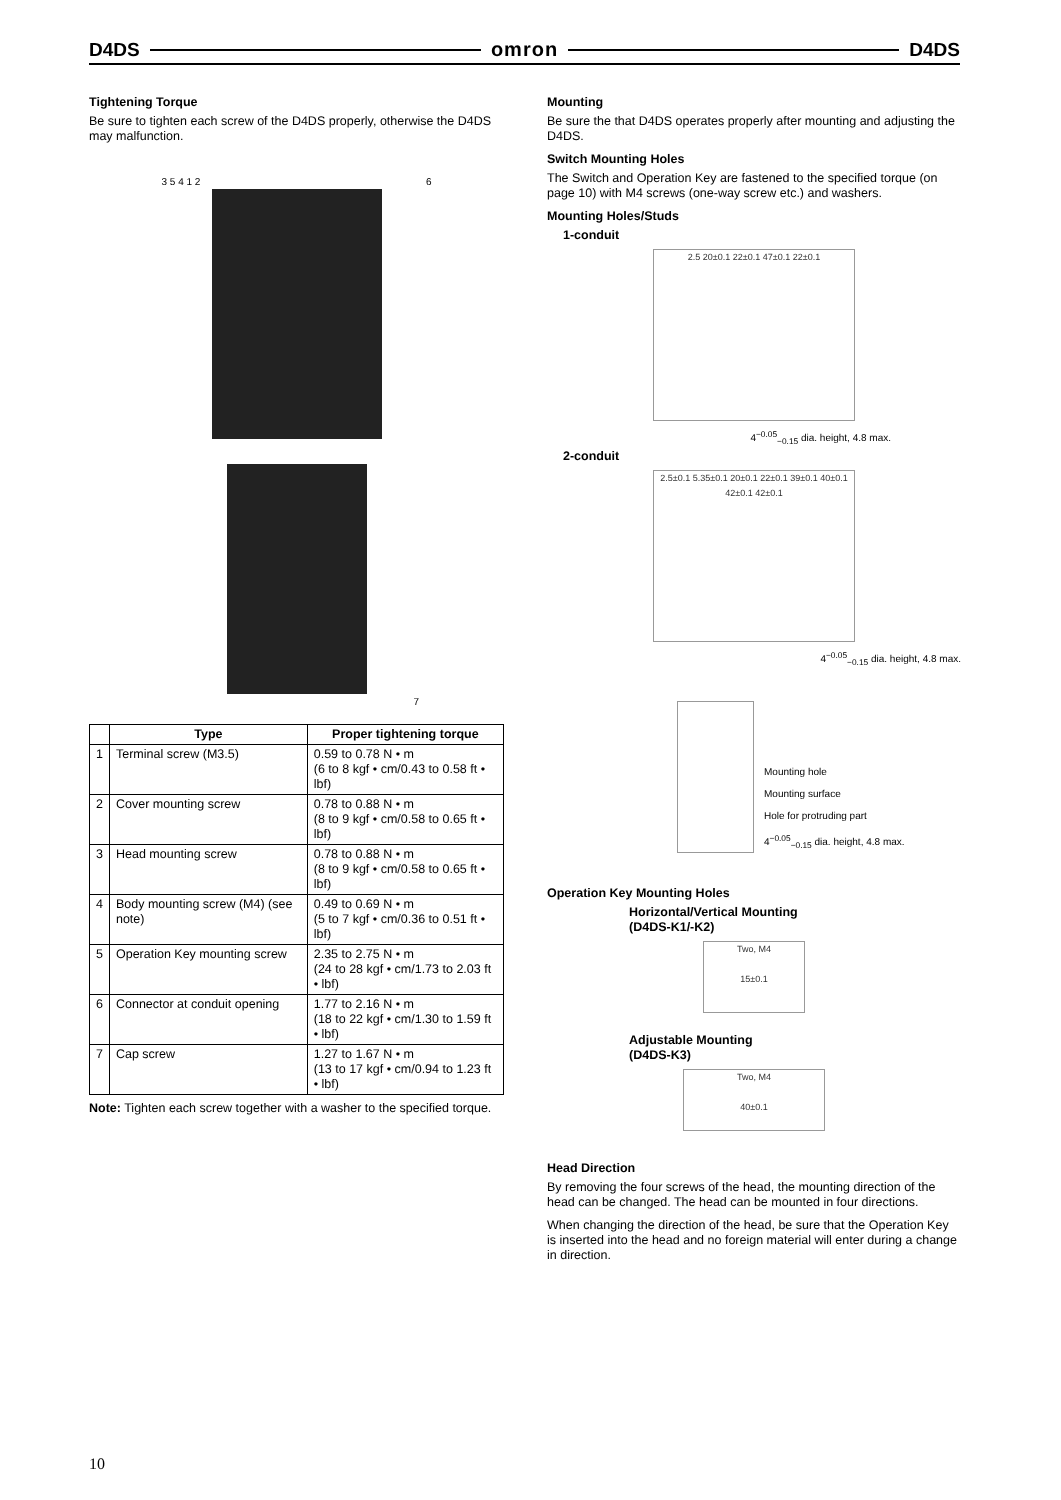D4DS omron D4DS
Tightening Torque
Be sure to tighten each screw of the D4DS properly, otherwise the D4DS may malfunction.
3 5 4 1 2 6
7
| | Type | Proper tightening torque |
| --- | --- | --- |
| 1 | Terminal screw (M3.5) | 0.59 to 0.78 N • m (6 to 8 kgf • cm/0.43 to 0.58 ft • lbf) |
| 2 | Cover mounting screw | 0.78 to 0.88 N • m (8 to 9 kgf • cm/0.58 to 0.65 ft • lbf) |
| 3 | Head mounting screw | 0.78 to 0.88 N • m (8 to 9 kgf • cm/0.58 to 0.65 ft • lbf) |
| 4 | Body mounting screw (M4) (see note) | 0.49 to 0.69 N • m (5 to 7 kgf • cm/0.36 to 0.51 ft • lbf) |
| 5 | Operation Key mounting screw | 2.35 to 2.75 N • m (24 to 28 kgf • cm/1.73 to 2.03 ft • lbf) |
| 6 | Connector at conduit opening | 1.77 to 2.16 N • m (18 to 22 kgf • cm/1.30 to 1.59 ft • lbf) |
| 7 | Cap screw | 1.27 to 1.67 N • m (13 to 17 kgf • cm/0.94 to 1.23 ft • lbf) |
Note: Tighten each screw together with a washer to the specified torque.
Mounting
Be sure the that D4DS operates properly after mounting and adjusting the D4DS.
Switch Mounting Holes
The Switch and Operation Key are fastened to the specified torque (on page 10) with M4 screws (one-way screw etc.) and washers.
Mounting Holes/Studs
1-conduit
2.5 20±0.1 22±0.1 47±0.1 22±0.1
4<sup>−0.05</sup><sub>−0.15</sub> dia. height, 4.8 max.
2-conduit
2.5±0.1 5.35±0.1 20±0.1 22±0.1 39±0.1 40±0.1 42±0.1 42±0.1
4<sup>−0.05</sup><sub>−0.15</sub> dia. height, 4.8 max.
Mounting hole
Mounting surface
Hole for protruding part
4<sup>−0.05</sup><sub>−0.15</sub> dia. height, 4.8 max.
Operation Key Mounting Holes
Horizontal/Vertical Mounting
(D4DS-K1/-K2)
Two, M4
15±0.1
Adjustable Mounting
(D4DS-K3)
Two, M4
40±0.1
Head Direction
By removing the four screws of the head, the mounting direction of the head can be changed. The head can be mounted in four directions.
When changing the direction of the head, be sure that the Operation Key is inserted into the head and no foreign material will enter during a change in direction.
10